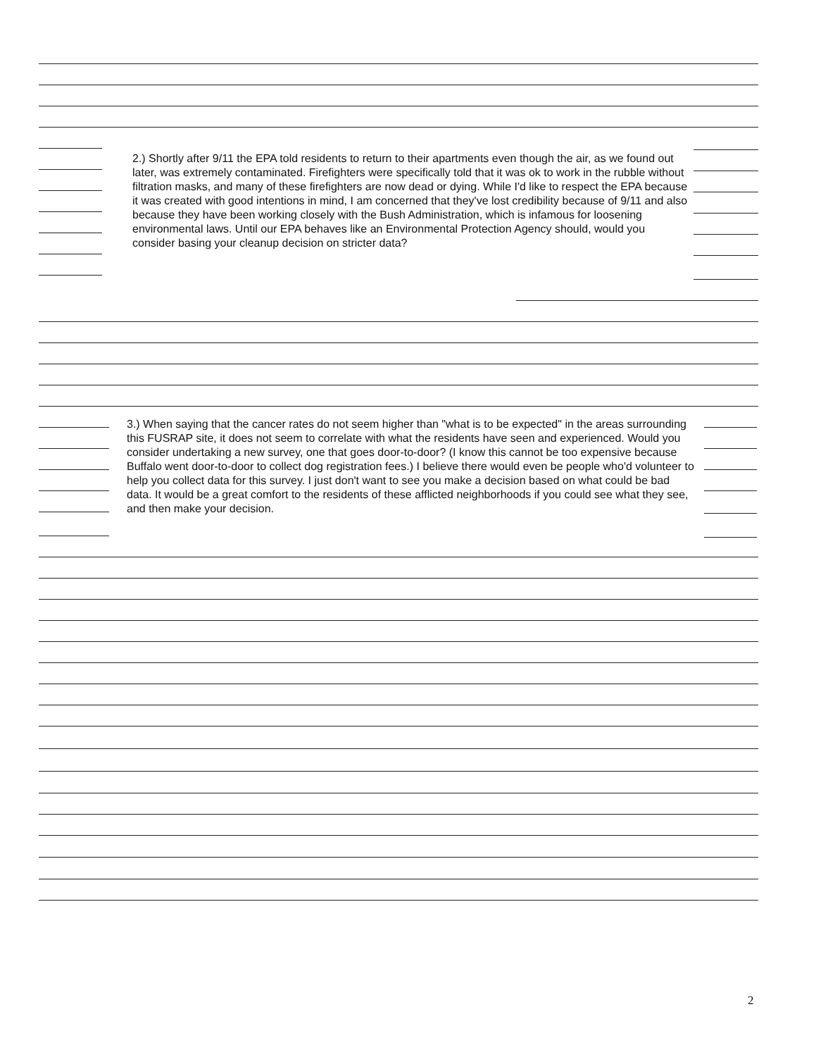2.) Shortly after 9/11 the EPA told residents to return to their apartments even though the air, as we found out later, was extremely contaminated. Firefighters were specifically told that it was ok to work in the rubble without filtration masks, and many of these firefighters are now dead or dying. While I'd like to respect the EPA because it was created with good intentions in mind, I am concerned that they've lost credibility because of 9/11 and also because they have been working closely with the Bush Administration, which is infamous for loosening environmental laws. Until our EPA behaves like an Environmental Protection Agency should, would you consider basing your cleanup decision on stricter data?
3.) When saying that the cancer rates do not seem higher than "what is to be expected" in the areas surrounding this FUSRAP site, it does not seem to correlate with what the residents have seen and experienced. Would you consider undertaking a new survey, one that goes door-to-door? (I know this cannot be too expensive because Buffalo went door-to-door to collect dog registration fees.) I believe there would even be people who'd volunteer to help you collect data for this survey. I just don't want to see you make a decision based on what could be bad data. It would be a great comfort to the residents of these afflicted neighborhoods if you could see what they see, and then make your decision.
2